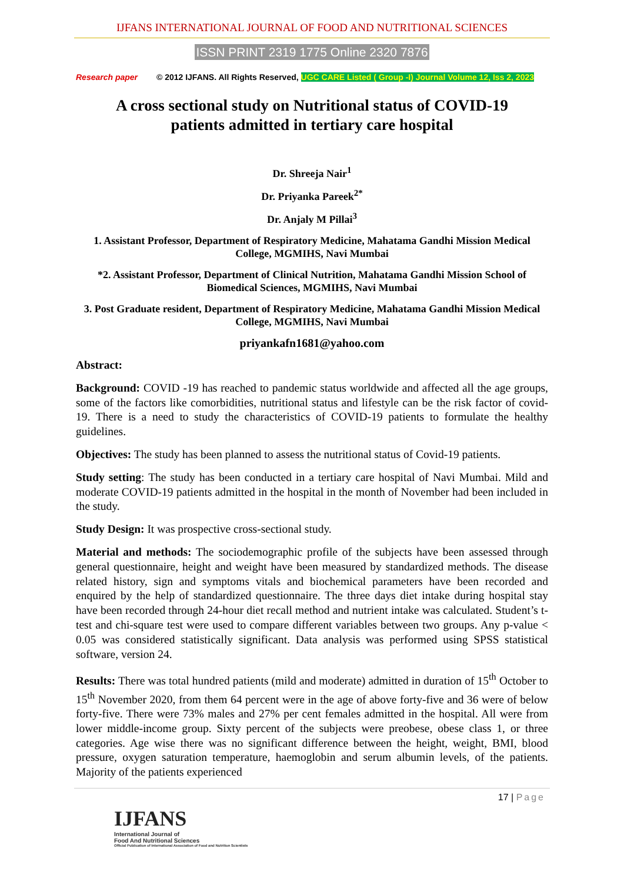IJFANS INTERNATIONAL JOURNAL OF FOOD AND NUTRITIONAL SCIENCES
ISSN PRINT 2319 1775 Online 2320 7876
Research paper © 2012 IJFANS. All Rights Reserved, UGC CARE Listed ( Group -I) Journal Volume 12, Iss 2, 2023
A cross sectional study on Nutritional status of COVID-19
patients admitted in tertiary care hospital
Dr. Shreeja Nair<sup>1</sup>
Dr. Priyanka Pareek<sup>2*</sup>
Dr. Anjaly M Pillai<sup>3</sup>
1. Assistant Professor, Department of Respiratory Medicine, Mahatama Gandhi Mission Medical College, MGMIHS, Navi Mumbai
*2. Assistant Professor, Department of Clinical Nutrition, Mahatama Gandhi Mission School of Biomedical Sciences, MGMIHS, Navi Mumbai
3. Post Graduate resident, Department of Respiratory Medicine, Mahatama Gandhi Mission Medical College, MGMIHS, Navi Mumbai
priyankafn1681@yahoo.com
Abstract:
Background: COVID -19 has reached to pandemic status worldwide and affected all the age groups, some of the factors like comorbidities, nutritional status and lifestyle can be the risk factor of covid-19. There is a need to study the characteristics of COVID-19 patients to formulate the healthy guidelines.
Objectives: The study has been planned to assess the nutritional status of Covid-19 patients.
Study setting: The study has been conducted in a tertiary care hospital of Navi Mumbai. Mild and moderate COVID-19 patients admitted in the hospital in the month of November had been included in the study.
Study Design: It was prospective cross-sectional study.
Material and methods: The sociodemographic profile of the subjects have been assessed through general questionnaire, height and weight have been measured by standardized methods. The disease related history, sign and symptoms vitals and biochemical parameters have been recorded and enquired by the help of standardized questionnaire. The three days diet intake during hospital stay have been recorded through 24-hour diet recall method and nutrient intake was calculated. Student’s t-test and chi-square test were used to compare different variables between two groups. Any p-value < 0.05 was considered statistically significant. Data analysis was performed using SPSS statistical software, version 24.
Results: There was total hundred patients (mild and moderate) admitted in duration of 15<sup>th</sup> October to 15<sup>th</sup> November 2020, from them 64 percent were in the age of above forty-five and 36 were of below forty-five. There were 73% males and 27% per cent females admitted in the hospital. All were from lower middle-income group. Sixty percent of the subjects were preobese, obese class 1, or three categories. Age wise there was no significant difference between the height, weight, BMI, blood pressure, oxygen saturation temperature, haemoglobin and serum albumin levels, of the patients. Majority of the patients experienced
17 | Page
IJFANS
International Journal of
Food And Nutritional Sciences
Official Publication of International Association of Food and Nutrition Scientists